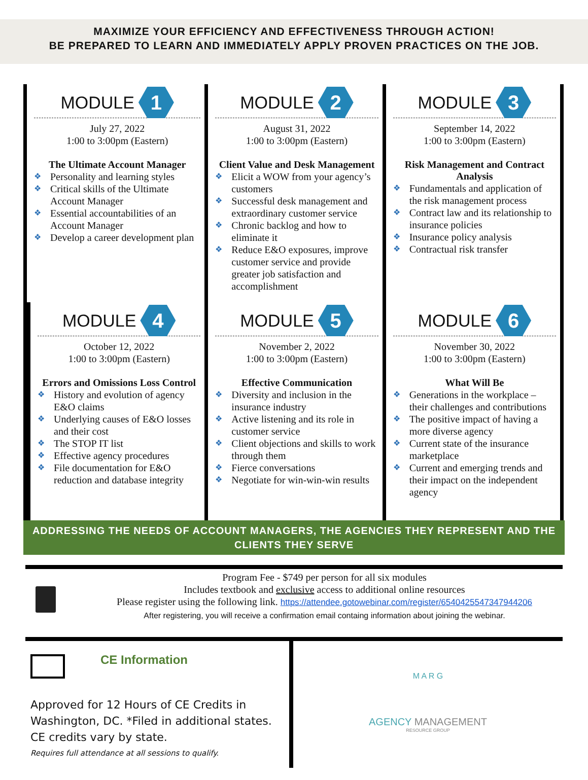MAXIMIZE YOUR EFFICIENCY AND EFFECTIVENESS THROUGH ACTION!
BE PREPARED TO LEARN AND IMMEDIATELY APPLY PROVEN PRACTICES ON THE JOB.
MODULE 1
July 27, 2022
1:00 to 3:00pm (Eastern)
The Ultimate Account Manager
Personality and learning styles
Critical skills of the Ultimate Account Manager
Essential accountabilities of an Account Manager
Develop a career development plan
MODULE 2
August 31, 2022
1:00 to 3:00pm (Eastern)
Client Value and Desk Management
Elicit a WOW from your agency’s customers
Successful desk management and extraordinary customer service
Chronic backlog and how to eliminate it
Reduce E&O exposures, improve customer service and provide greater job satisfaction and accomplishment
MODULE 3
September 14, 2022
1:00 to 3:00pm (Eastern)
Risk Management and Contract Analysis
Fundamentals and application of the risk management process
Contract law and its relationship to insurance policies
Insurance policy analysis
Contractual risk transfer
MODULE 4
October 12, 2022
1:00 to 3:00pm (Eastern)
Errors and Omissions Loss Control
History and evolution of agency E&O claims
Underlying causes of E&O losses and their cost
The STOP IT list
Effective agency procedures
File documentation for E&O reduction and database integrity
MODULE 5
November 2, 2022
1:00 to 3:00pm (Eastern)
Effective Communication
Diversity and inclusion in the insurance industry
Active listening and its role in customer service
Client objections and skills to work through them
Fierce conversations
Negotiate for win-win-win results
MODULE 6
November 30, 2022
1:00 to 3:00pm (Eastern)
What Will Be
Generations in the workplace – their challenges and contributions
The positive impact of having a more diverse agency
Current state of the insurance marketplace
Current and emerging trends and their impact on the independent agency
ADDRESSING THE NEEDS OF ACCOUNT MANAGERS, THE AGENCIES THEY REPRESENT AND THE CLIENTS THEY SERVE
Program Fee - $749 per person for all six modules
Includes textbook and exclusive access to additional online resources
Please register using the following link. https://attendee.gotowebinar.com/register/6540425547347944206
After registering, you will receive a confirmation email containg information about joining the webinar.
CE Information
Approved for 12 Hours of CE Credits in Washington, DC. *Filed in additional states. CE credits vary by state.
Requires full attendance at all sessions to qualify.
M A R G
AGENCY MANAGEMENT
RESOURCE GROUP